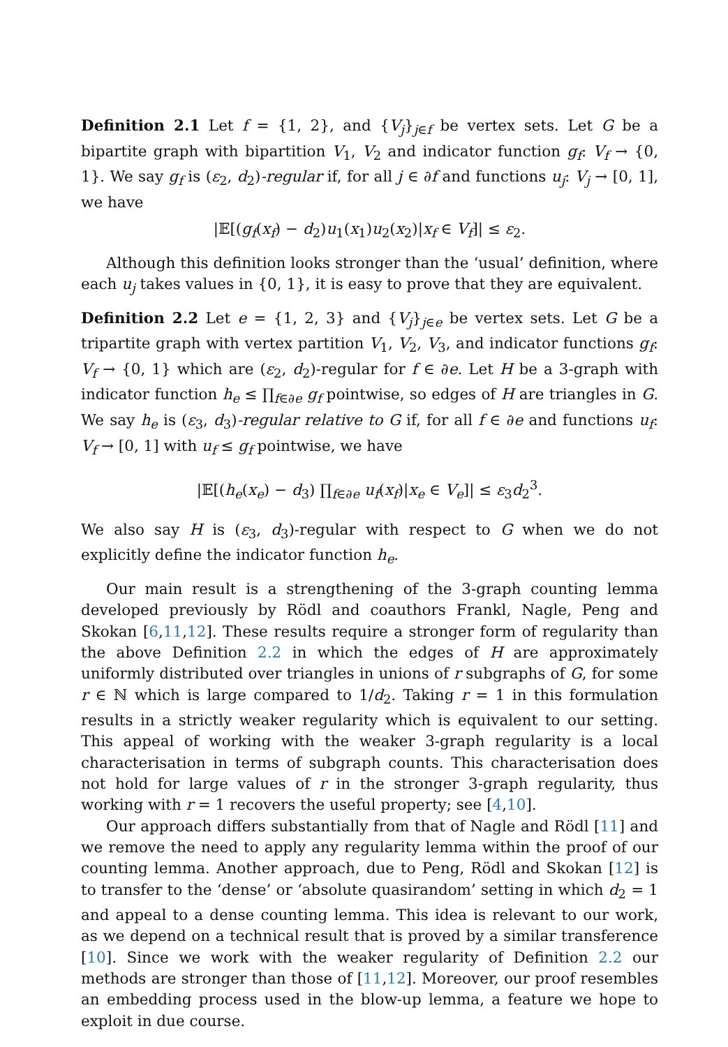Definition 2.1 Let f = {1, 2}, and {V<sub>j</sub>}<sub>j∈f</sub> be vertex sets. Let G be a bipartite graph with bipartition V<sub>1</sub>, V<sub>2</sub> and indicator function g<sub>f</sub>: V<sub>f</sub> → {0, 1}. We say g<sub>f</sub> is (ε<sub>2</sub>, d<sub>2</sub>)-regular if, for all j ∈ ∂f and functions u<sub>j</sub>: V<sub>j</sub> → [0, 1], we have
|𝔼[(g<sub>f</sub>(x<sub>f</sub>) − d<sub>2</sub>)u<sub>1</sub>(x<sub>1</sub>)u<sub>2</sub>(x<sub>2</sub>)|x<sub>f</sub> ∈ V<sub>f</sub>]| ≤ ε<sub>2</sub>.
Although this definition looks stronger than the ‘usual’ definition, where each u<sub>j</sub> takes values in {0, 1}, it is easy to prove that they are equivalent.
Definition 2.2 Let e = {1, 2, 3} and {V<sub>j</sub>}<sub>j∈e</sub> be vertex sets. Let G be a tripartite graph with vertex partition V<sub>1</sub>, V<sub>2</sub>, V<sub>3</sub>, and indicator functions g<sub>f</sub>: V<sub>f</sub> → {0, 1} which are (ε<sub>2</sub>, d<sub>2</sub>)-regular for f ∈ ∂e. Let H be a 3-graph with indicator function h<sub>e</sub> ≤ ∏<sub>f∈∂e</sub> g<sub>f</sub> pointwise, so edges of H are triangles in G. We say h<sub>e</sub> is (ε<sub>3</sub>, d<sub>3</sub>)-regular relative to G if, for all f ∈ ∂e and functions u<sub>f</sub>: V<sub>f</sub> → [0, 1] with u<sub>f</sub> ≤ g<sub>f</sub> pointwise, we have
|𝔼[(h<sub>e</sub>(x<sub>e</sub>) − d<sub>3</sub>) ∏<sub>f∈∂e</sub> u<sub>f</sub>(x<sub>f</sub>)|x<sub>e</sub> ∈ V<sub>e</sub>]| ≤ ε<sub>3</sub>d<sub>2</sub><sup>3</sup>.
We also say H is (ε<sub>3</sub>, d<sub>3</sub>)-regular with respect to G when we do not explicitly define the indicator function h<sub>e</sub>.
Our main result is a strengthening of the 3-graph counting lemma developed previously by Rödl and coauthors Frankl, Nagle, Peng and Skokan [6,11,12]. These results require a stronger form of regularity than the above Definition 2.2 in which the edges of H are approximately uniformly distributed over triangles in unions of r subgraphs of G, for some r ∈ ℕ which is large compared to 1/d<sub>2</sub>. Taking r = 1 in this formulation results in a strictly weaker regularity which is equivalent to our setting. This appeal of working with the weaker 3-graph regularity is a local characterisation in terms of subgraph counts. This characterisation does not hold for large values of r in the stronger 3-graph regularity, thus working with r = 1 recovers the useful property; see [4,10].
Our approach differs substantially from that of Nagle and Rödl [11] and we remove the need to apply any regularity lemma within the proof of our counting lemma. Another approach, due to Peng, Rödl and Skokan [12] is to transfer to the ‘dense’ or ‘absolute quasirandom’ setting in which d<sub>2</sub> = 1 and appeal to a dense counting lemma. This idea is relevant to our work, as we depend on a technical result that is proved by a similar transference [10]. Since we work with the weaker regularity of Definition 2.2 our methods are stronger than those of [11,12]. Moreover, our proof resembles an embedding process used in the blow-up lemma, a feature we hope to exploit in due course.